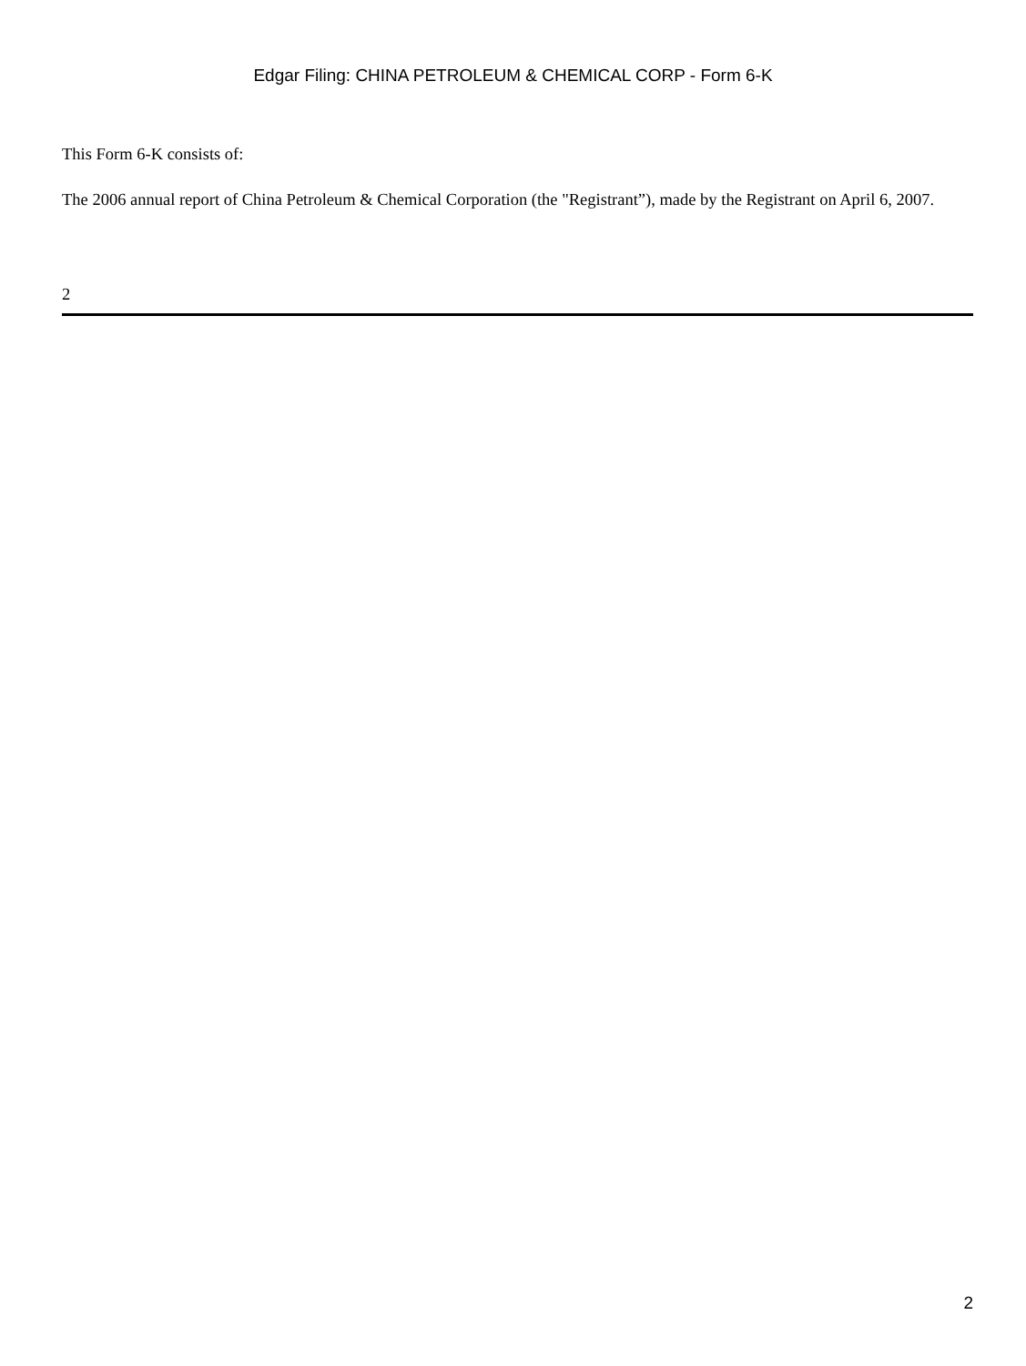Edgar Filing: CHINA PETROLEUM & CHEMICAL CORP - Form 6-K
This Form 6-K consists of:
The 2006 annual report of China Petroleum & Chemical Corporation (the "Registrant”), made by the Registrant on April 6, 2007.
2
2